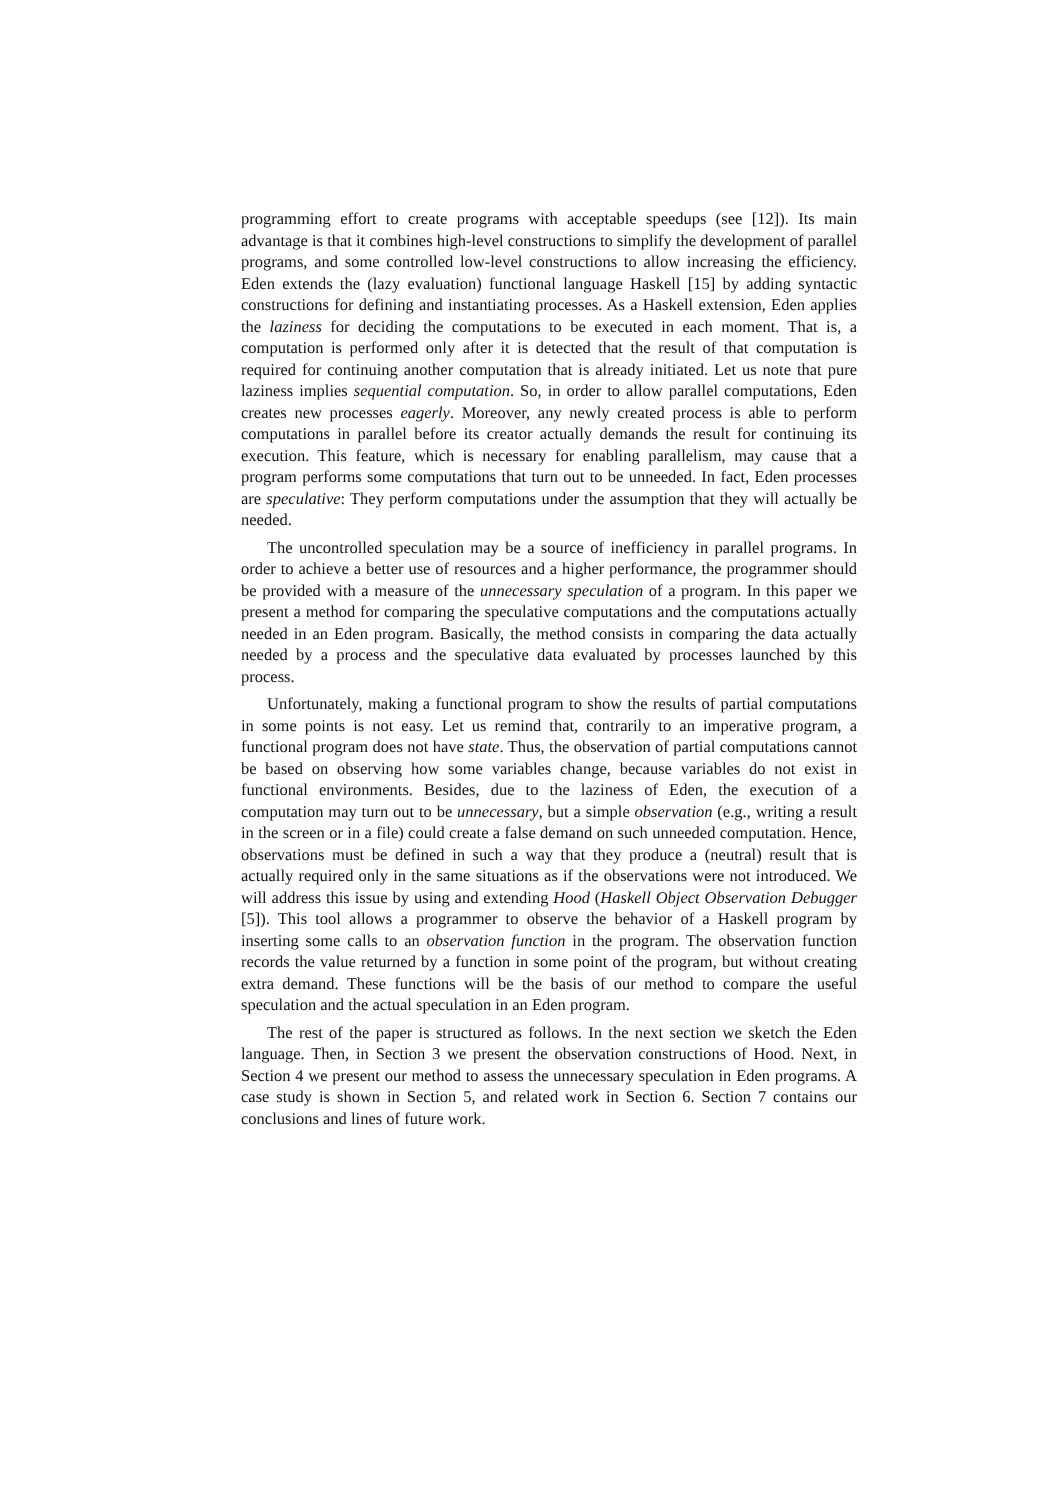programming effort to create programs with acceptable speedups (see [12]). Its main advantage is that it combines high-level constructions to simplify the development of parallel programs, and some controlled low-level constructions to allow increasing the efficiency. Eden extends the (lazy evaluation) functional language Haskell [15] by adding syntactic constructions for defining and instantiating processes. As a Haskell extension, Eden applies the laziness for deciding the computations to be executed in each moment. That is, a computation is performed only after it is detected that the result of that computation is required for continuing another computation that is already initiated. Let us note that pure laziness implies sequential computation. So, in order to allow parallel computations, Eden creates new processes eagerly. Moreover, any newly created process is able to perform computations in parallel before its creator actually demands the result for continuing its execution. This feature, which is necessary for enabling parallelism, may cause that a program performs some computations that turn out to be unneeded. In fact, Eden processes are speculative: They perform computations under the assumption that they will actually be needed.
The uncontrolled speculation may be a source of inefficiency in parallel programs. In order to achieve a better use of resources and a higher performance, the programmer should be provided with a measure of the unnecessary speculation of a program. In this paper we present a method for comparing the speculative computations and the computations actually needed in an Eden program. Basically, the method consists in comparing the data actually needed by a process and the speculative data evaluated by processes launched by this process.
Unfortunately, making a functional program to show the results of partial computations in some points is not easy. Let us remind that, contrarily to an imperative program, a functional program does not have state. Thus, the observation of partial computations cannot be based on observing how some variables change, because variables do not exist in functional environments. Besides, due to the laziness of Eden, the execution of a computation may turn out to be unnecessary, but a simple observation (e.g., writing a result in the screen or in a file) could create a false demand on such unneeded computation. Hence, observations must be defined in such a way that they produce a (neutral) result that is actually required only in the same situations as if the observations were not introduced. We will address this issue by using and extending Hood (Haskell Object Observation Debugger [5]). This tool allows a programmer to observe the behavior of a Haskell program by inserting some calls to an observation function in the program. The observation function records the value returned by a function in some point of the program, but without creating extra demand. These functions will be the basis of our method to compare the useful speculation and the actual speculation in an Eden program.
The rest of the paper is structured as follows. In the next section we sketch the Eden language. Then, in Section 3 we present the observation constructions of Hood. Next, in Section 4 we present our method to assess the unnecessary speculation in Eden programs. A case study is shown in Section 5, and related work in Section 6. Section 7 contains our conclusions and lines of future work.